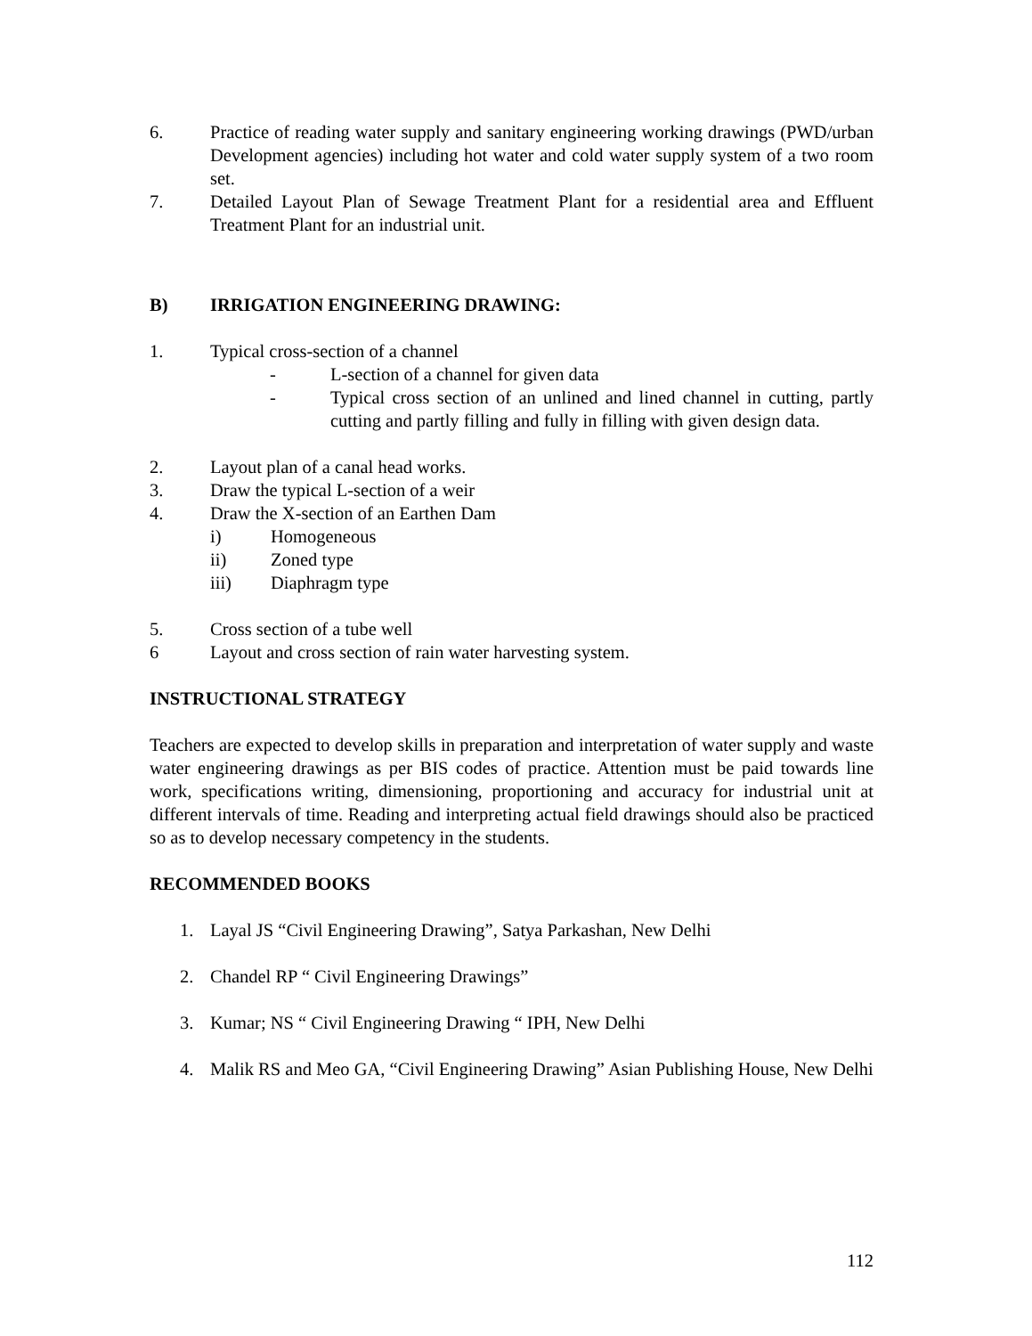6. Practice of reading water supply and sanitary engineering working drawings (PWD/urban Development agencies) including hot water and cold water supply system of a two room set.
7. Detailed Layout Plan of Sewage Treatment Plant for a residential area and Effluent Treatment Plant for an industrial unit.
B) IRRIGATION ENGINEERING DRAWING:
1. Typical cross-section of a channel
- L-section of a channel for given data
- Typical cross section of an unlined and lined channel in cutting, partly cutting and partly filling and fully in filling with given design data.
2. Layout plan of a canal head works.
3. Draw the typical L-section of a weir
4. Draw the X-section of an Earthen Dam
i) Homogeneous
ii) Zoned type
iii) Diaphragm type
5. Cross section of a tube well
6 Layout and cross section of rain water harvesting system.
INSTRUCTIONAL STRATEGY
Teachers are expected to develop skills in preparation and interpretation of water supply and waste water engineering drawings as per BIS codes of practice. Attention must be paid towards line work, specifications writing, dimensioning, proportioning and accuracy for industrial unit at different intervals of time. Reading and interpreting actual field drawings should also be practiced so as to develop necessary competency in the students.
RECOMMENDED BOOKS
1. Layal JS “Civil Engineering Drawing”, Satya Parkashan, New Delhi
2. Chandel RP “ Civil Engineering Drawings”
3. Kumar; NS “ Civil Engineering Drawing “ IPH, New Delhi
4. Malik RS and Meo GA, “Civil Engineering Drawing” Asian Publishing House, New Delhi
112